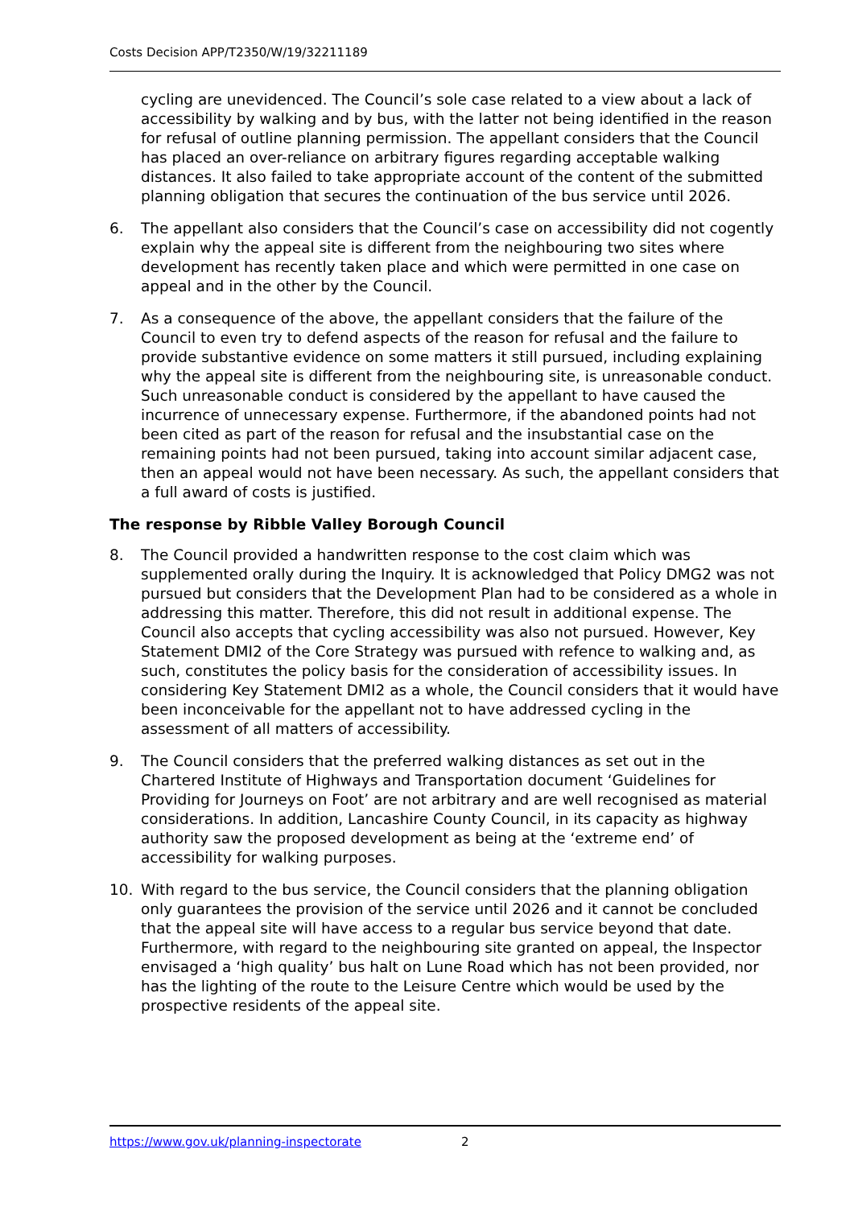Costs Decision APP/T2350/W/19/32211189
cycling are unevidenced. The Council’s sole case related to a view about a lack of accessibility by walking and by bus, with the latter not being identified in the reason for refusal of outline planning permission. The appellant considers that the Council has placed an over-reliance on arbitrary figures regarding acceptable walking distances. It also failed to take appropriate account of the content of the submitted planning obligation that secures the continuation of the bus service until 2026.
6. The appellant also considers that the Council’s case on accessibility did not cogently explain why the appeal site is different from the neighbouring two sites where development has recently taken place and which were permitted in one case on appeal and in the other by the Council.
7. As a consequence of the above, the appellant considers that the failure of the Council to even try to defend aspects of the reason for refusal and the failure to provide substantive evidence on some matters it still pursued, including explaining why the appeal site is different from the neighbouring site, is unreasonable conduct. Such unreasonable conduct is considered by the appellant to have caused the incurrence of unnecessary expense. Furthermore, if the abandoned points had not been cited as part of the reason for refusal and the insubstantial case on the remaining points had not been pursued, taking into account similar adjacent case, then an appeal would not have been necessary. As such, the appellant considers that a full award of costs is justified.
The response by Ribble Valley Borough Council
8. The Council provided a handwritten response to the cost claim which was supplemented orally during the Inquiry. It is acknowledged that Policy DMG2 was not pursued but considers that the Development Plan had to be considered as a whole in addressing this matter. Therefore, this did not result in additional expense. The Council also accepts that cycling accessibility was also not pursued. However, Key Statement DMI2 of the Core Strategy was pursued with refence to walking and, as such, constitutes the policy basis for the consideration of accessibility issues. In considering Key Statement DMI2 as a whole, the Council considers that it would have been inconceivable for the appellant not to have addressed cycling in the assessment of all matters of accessibility.
9. The Council considers that the preferred walking distances as set out in the Chartered Institute of Highways and Transportation document ‘Guidelines for Providing for Journeys on Foot’ are not arbitrary and are well recognised as material considerations. In addition, Lancashire County Council, in its capacity as highway authority saw the proposed development as being at the ‘extreme end’ of accessibility for walking purposes.
10. With regard to the bus service, the Council considers that the planning obligation only guarantees the provision of the service until 2026 and it cannot be concluded that the appeal site will have access to a regular bus service beyond that date. Furthermore, with regard to the neighbouring site granted on appeal, the Inspector envisaged a ‘high quality’ bus halt on Lune Road which has not been provided, nor has the lighting of the route to the Leisure Centre which would be used by the prospective residents of the appeal site.
https://www.gov.uk/planning-inspectorate 2